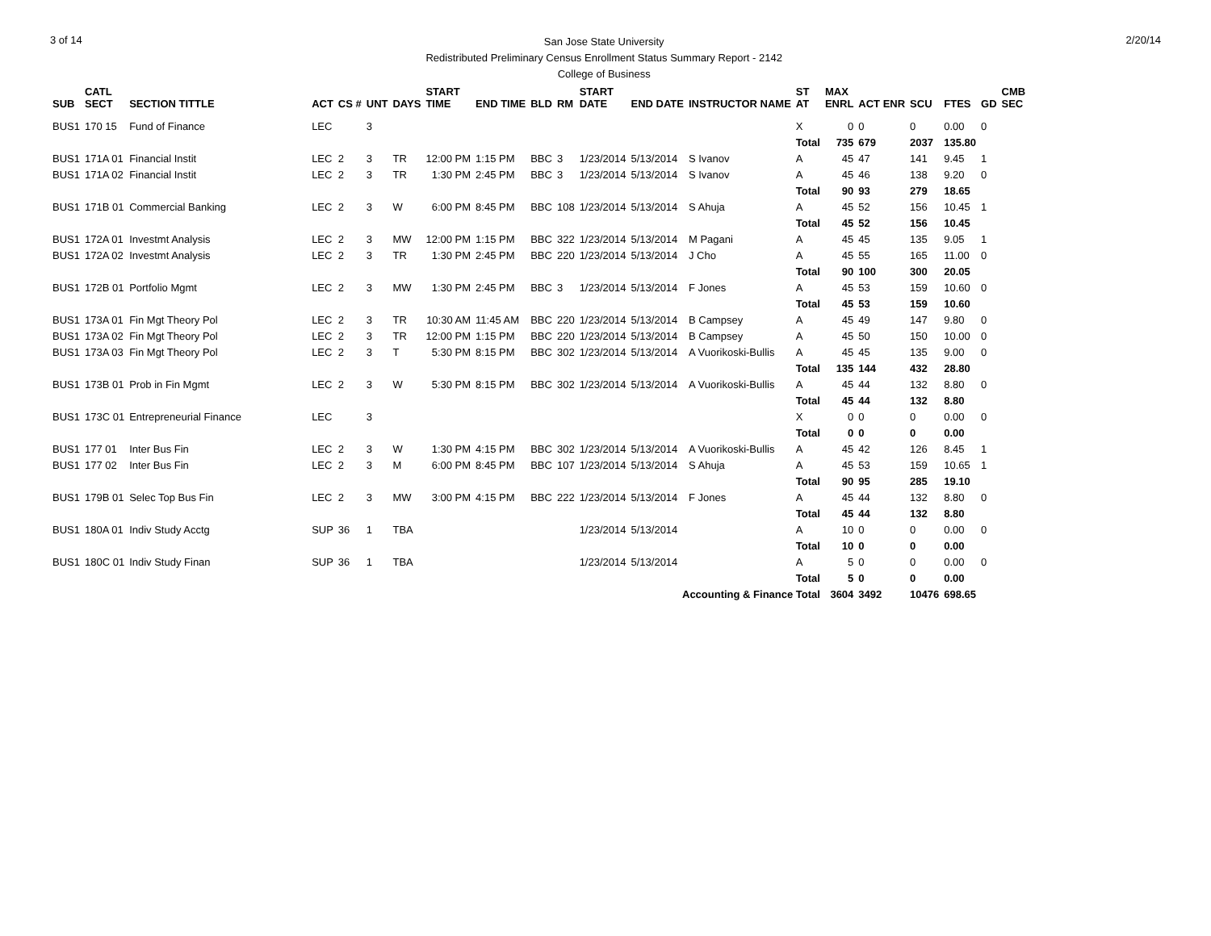3 of 14
San Jose State University
Redistributed Preliminary Census Enrollment Status Summary Report - 2142
College of Business
2/20/14
| SUB | CATL SECT | SECTION TITTLE | ACT | CS # | UNT | DAYS | START TIME | END TIME | BLD | RM | START DATE | END DATE | INSTRUCTOR NAME | ST AT | MAX ENRL | ACT ENR | SCU | FTES | GD | CMB SEC |
| --- | --- | --- | --- | --- | --- | --- | --- | --- | --- | --- | --- | --- | --- | --- | --- | --- | --- | --- | --- | --- |
| BUS1 | 170 15 | Fund of Finance | LEC | | 3 | | | | | | | | | X | 0 | 0 | 0 | 0.00 | 0 | |
| | | | | | | | | | | | | | | Total | 735 | 679 | 2037 | 135.80 | | |
| BUS1 | 171A 01 | Financial Instit | LEC | 2 | 3 | TR | 12:00 PM | 1:15 PM | BBC | 3 | 1/23/2014 | 5/13/2014 | S Ivanov | A | 45 | 47 | 141 | 9.45 | 1 | |
| BUS1 | 171A 02 | Financial Instit | LEC | 2 | 3 | TR | 1:30 PM | 2:45 PM | BBC | 3 | 1/23/2014 | 5/13/2014 | S Ivanov | A | 45 | 46 | 138 | 9.20 | 0 | |
| | | | | | | | | | | | | | | Total | 90 | 93 | 279 | 18.65 | | |
| BUS1 | 171B 01 | Commercial Banking | LEC | 2 | 3 | W | 6:00 PM | 8:45 PM | BBC | 108 | 1/23/2014 | 5/13/2014 | S Ahuja | A | 45 | 52 | 156 | 10.45 | 1 | |
| | | | | | | | | | | | | | | Total | 45 | 52 | 156 | 10.45 | | |
| BUS1 | 172A 01 | Investmt Analysis | LEC | 2 | 3 | MW | 12:00 PM | 1:15 PM | BBC | 322 | 1/23/2014 | 5/13/2014 | M Pagani | A | 45 | 45 | 135 | 9.05 | 1 | |
| BUS1 | 172A 02 | Investmt Analysis | LEC | 2 | 3 | TR | 1:30 PM | 2:45 PM | BBC | 220 | 1/23/2014 | 5/13/2014 | J Cho | A | 45 | 55 | 165 | 11.00 | 0 | |
| | | | | | | | | | | | | | | Total | 90 | 100 | 300 | 20.05 | | |
| BUS1 | 172B 01 | Portfolio Mgmt | LEC | 2 | 3 | MW | 1:30 PM | 2:45 PM | BBC | 3 | 1/23/2014 | 5/13/2014 | F Jones | A | 45 | 53 | 159 | 10.60 | 0 | |
| | | | | | | | | | | | | | | Total | 45 | 53 | 159 | 10.60 | | |
| BUS1 | 173A 01 | Fin Mgt Theory Pol | LEC | 2 | 3 | TR | 10:30 AM | 11:45 AM | BBC | 220 | 1/23/2014 | 5/13/2014 | B Campsey | A | 45 | 49 | 147 | 9.80 | 0 | |
| BUS1 | 173A 02 | Fin Mgt Theory Pol | LEC | 2 | 3 | TR | 12:00 PM | 1:15 PM | BBC | 220 | 1/23/2014 | 5/13/2014 | B Campsey | A | 45 | 50 | 150 | 10.00 | 0 | |
| BUS1 | 173A 03 | Fin Mgt Theory Pol | LEC | 2 | 3 | T | 5:30 PM | 8:15 PM | BBC | 302 | 1/23/2014 | 5/13/2014 | A Vuorikoski-Bullis | A | 45 | 45 | 135 | 9.00 | 0 | |
| | | | | | | | | | | | | | | Total | 135 | 144 | 432 | 28.80 | | |
| BUS1 | 173B 01 | Prob in Fin Mgmt | LEC | 2 | 3 | W | 5:30 PM | 8:15 PM | BBC | 302 | 1/23/2014 | 5/13/2014 | A Vuorikoski-Bullis | A | 45 | 44 | 132 | 8.80 | 0 | |
| | | | | | | | | | | | | | | Total | 45 | 44 | 132 | 8.80 | | |
| BUS1 | 173C 01 | Entrepreneurial Finance | LEC | | 3 | | | | | | | | | X | 0 | 0 | 0 | 0.00 | 0 | |
| | | | | | | | | | | | | | | Total | 0 | 0 | 0 | 0.00 | | |
| BUS1 | 177 01 | Inter Bus Fin | LEC | 2 | 3 | W | 1:30 PM | 4:15 PM | BBC | 302 | 1/23/2014 | 5/13/2014 | A Vuorikoski-Bullis | A | 45 | 42 | 126 | 8.45 | 1 | |
| BUS1 | 177 02 | Inter Bus Fin | LEC | 2 | 3 | M | 6:00 PM | 8:45 PM | BBC | 107 | 1/23/2014 | 5/13/2014 | S Ahuja | A | 45 | 53 | 159 | 10.65 | 1 | |
| | | | | | | | | | | | | | | Total | 90 | 95 | 285 | 19.10 | | |
| BUS1 | 179B 01 | Selec Top Bus Fin | LEC | 2 | 3 | MW | 3:00 PM | 4:15 PM | BBC | 222 | 1/23/2014 | 5/13/2014 | F Jones | A | 45 | 44 | 132 | 8.80 | 0 | |
| | | | | | | | | | | | | | | Total | 45 | 44 | 132 | 8.80 | | |
| BUS1 | 180A 01 | Indiv Study Acctg | SUP | 36 | 1 | TBA | | | | | 1/23/2014 | 5/13/2014 | | A | 10 | 0 | 0 | 0.00 | 0 | |
| | | | | | | | | | | | | | | Total | 10 | 0 | 0 | 0.00 | | |
| BUS1 | 180C 01 | Indiv Study Finan | SUP | 36 | 1 | TBA | | | | | 1/23/2014 | 5/13/2014 | | A | 5 | 0 | 0 | 0.00 | 0 | |
| | | | | | | | | | | | | | | Total | 5 | 0 | 0 | 0.00 | | |
| Accounting & Finance Total | | | | | | | | | | | | | | | 3604 | 3492 | 10476 | 698.65 | | |